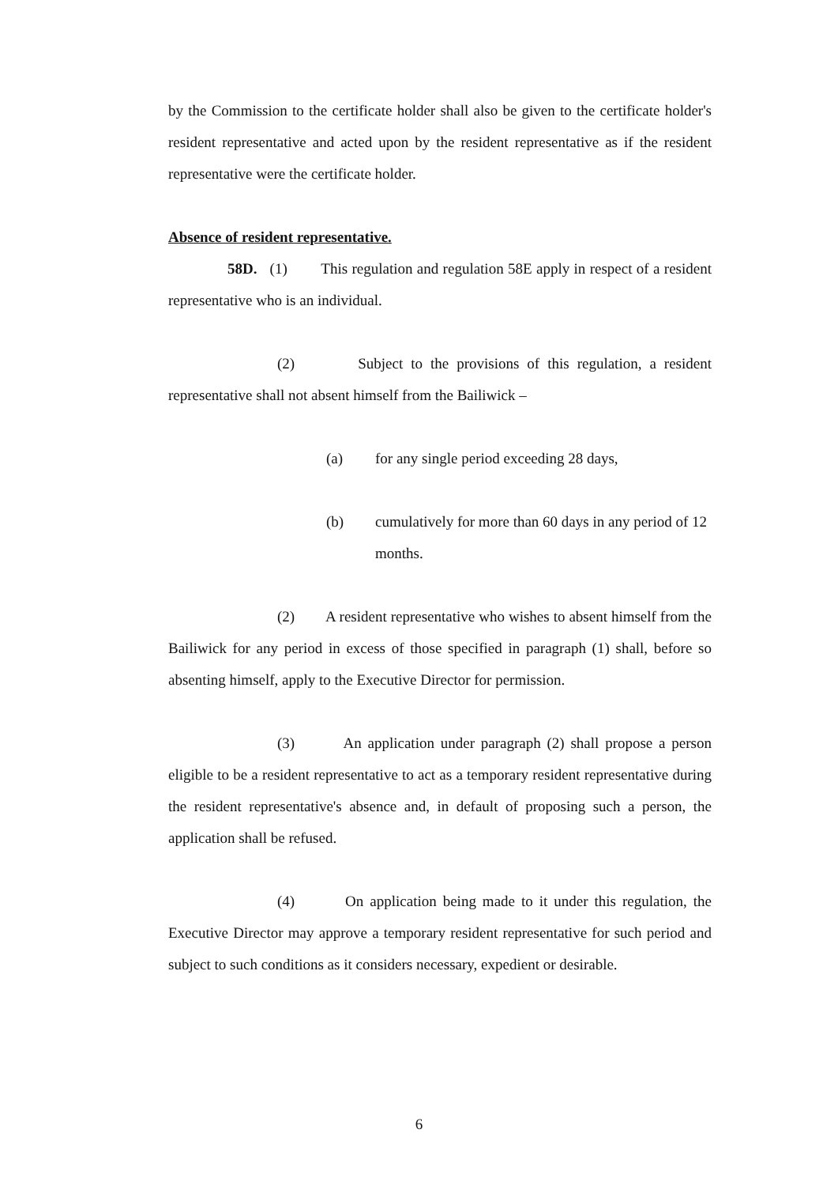by the Commission to the certificate holder shall also be given to the certificate holder's resident representative and acted upon by the resident representative as if the resident representative were the certificate holder.
Absence of resident representative.
58D. (1) This regulation and regulation 58E apply in respect of a resident representative who is an individual.
(2) Subject to the provisions of this regulation, a resident representative shall not absent himself from the Bailiwick –
(a) for any single period exceeding 28 days,
(b) cumulatively for more than 60 days in any period of 12 months.
(2) A resident representative who wishes to absent himself from the Bailiwick for any period in excess of those specified in paragraph (1) shall, before so absenting himself, apply to the Executive Director for permission.
(3) An application under paragraph (2) shall propose a person eligible to be a resident representative to act as a temporary resident representative during the resident representative's absence and, in default of proposing such a person, the application shall be refused.
(4) On application being made to it under this regulation, the Executive Director may approve a temporary resident representative for such period and subject to such conditions as it considers necessary, expedient or desirable.
6